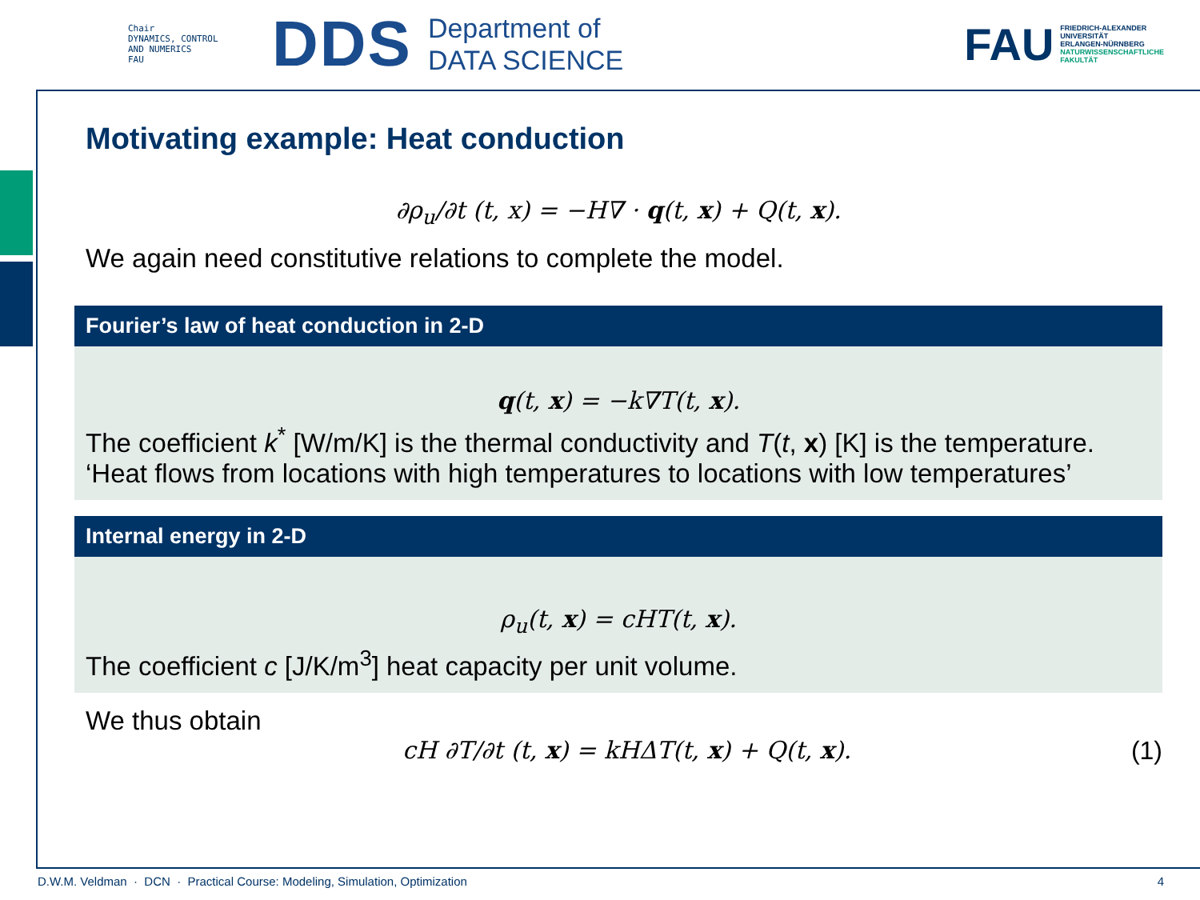Chair
DYNAMICS, CONTROL
AND NUMERICS
FAU
DDS
Department of
DATA SCIENCE
FAU
FRIEDRICH-ALEXANDER
UNIVERSITÄT
ERLANGEN-NÜRNBERG
NATURWISSENSCHAFTLICHE
FAKULTÄT
Motivating example: Heat conduction
∂ρ<sub>u</sub>/∂t (t, x) = −H∇ · q(t, x) + Q(t, x).
We again need constitutive relations to complete the model.
Fourier’s law of heat conduction in 2-D
q(t, x) = −k∇T(t, x).
The coefficient k<sup>*</sup> [W/m/K] is the thermal conductivity and T(t, x) [K] is the temperature.
‘Heat flows from locations with high temperatures to locations with low temperatures’
Internal energy in 2-D
ρ<sub>u</sub>(t, x) = cHT(t, x).
The coefficient c [J/K/m<sup>3</sup>] heat capacity per unit volume.
We thus obtain
cH ∂T/∂t (t, x) = kHΔT(t, x) + Q(t, x).
(1)
D.W.M. Veldman · DCN · Practical Course: Modeling, Simulation, Optimization 4